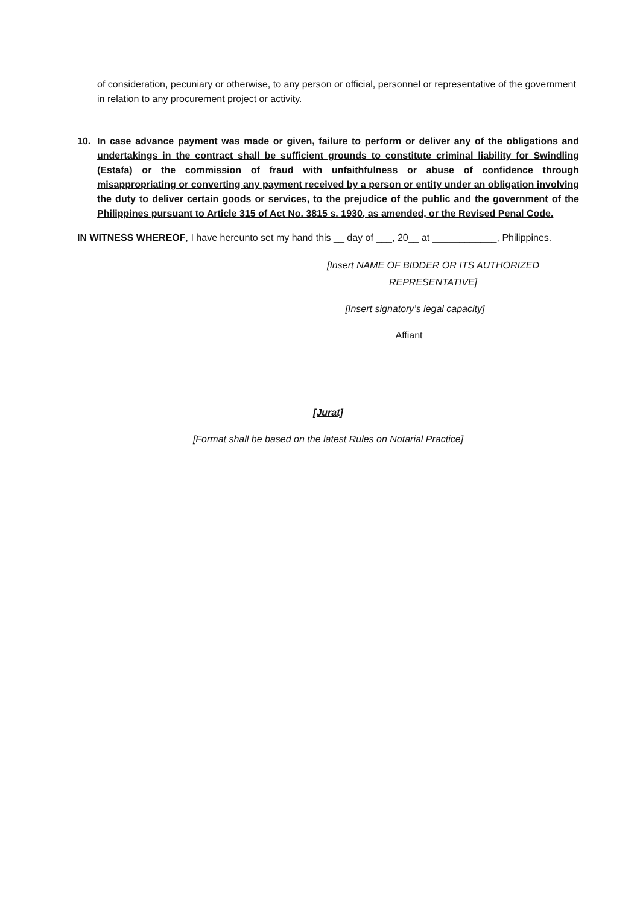of consideration, pecuniary or otherwise, to any person or official, personnel or representative of the government in relation to any procurement project or activity.
10. In case advance payment was made or given, failure to perform or deliver any of the obligations and undertakings in the contract shall be sufficient grounds to constitute criminal liability for Swindling (Estafa) or the commission of fraud with unfaithfulness or abuse of confidence through misappropriating or converting any payment received by a person or entity under an obligation involving the duty to deliver certain goods or services, to the prejudice of the public and the government of the Philippines pursuant to Article 315 of Act No. 3815 s. 1930, as amended, or the Revised Penal Code.
IN WITNESS WHEREOF, I have hereunto set my hand this __ day of ___, 20__ at ____________, Philippines.
[Insert NAME OF BIDDER OR ITS AUTHORIZED REPRESENTATIVE]
[Insert signatory’s legal capacity]
Affiant
[Jurat]
[Format shall be based on the latest Rules on Notarial Practice]